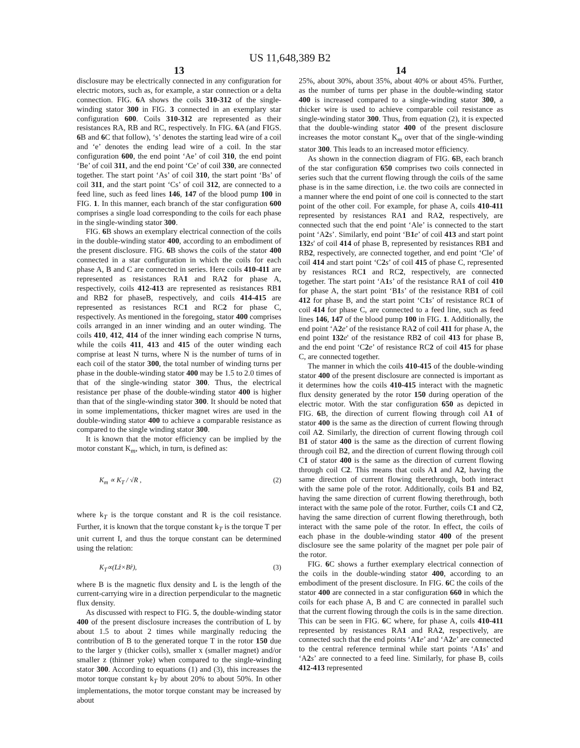US 11,648,389 B2
13
disclosure may be electrically connected in any configuration for electric motors, such as, for example, a star connection or a delta connection. FIG. 6 A shows the coils 310-312 of the single-winding stator 300 in FIG. 3 connected in an exemplary star configuration 600. Coils 310-312 are represented as their resistances RA, RB and RC, respectively. In FIG. 6 A (and FIGS. 6 B and 6 C that follow), ‘s’ denotes the starting lead wire of a coil and ‘e’ denotes the ending lead wire of a coil. In the star configuration 600, the end point ‘Ae’ of coil 310, the end point ‘Be’ of coil 311, and the end point ‘Ce’ of coil 330, are connected together. The start point ‘As’ of coil 310, the start point ‘Bs’ of coil 311, and the start point ‘Cs’ of coil 312, are connected to a feed line, such as feed lines 146, 147 of the blood pump 100 in FIG. 1. In this manner, each branch of the star configuration 600 comprises a single load corresponding to the coils for each phase in the single-winding stator 300.
FIG. 6 B shows an exemplary electrical connection of the coils in the double-winding stator 400, according to an embodiment of the present disclosure. FIG. 6 B shows the coils of the stator 400 connected in a star configuration in which the coils for each phase A, B and C are connected in series. Here coils 410-411 are represented as resistances RA1 and RA2 for phase A, respectively, coils 412-413 are represented as resistances RB1 and RB2 for phaseB, respectively, and coils 414-415 are represented as resistances RC1 and RC2 for phase C, respectively. As mentioned in the foregoing, stator 400 comprises coils arranged in an inner winding and an outer winding. The coils 410, 412, 414 of the inner winding each comprise N turns, while the coils 411, 413 and 415 of the outer winding each comprise at least N turns, where N is the number of turns of in each coil of the stator 300, the total number of winding turns per phase in the double-winding stator 400 may be 1.5 to 2.0 times of that of the single-winding stator 300. Thus, the electrical resistance per phase of the double-winding stator 400 is higher than that of the single-winding stator 300. It should be noted that in some implementations, thicker magnet wires are used in the double-winding stator 400 to achieve a comparable resistance as compared to the single winding stator 300.
It is known that the motor efficiency can be implied by the motor constant K<sub>m</sub>, which, in turn, is defined as:
K<sub>m</sub> ∝ K<sub>T</sub> / √R , (2)
where k<sub>T</sub> is the torque constant and R is the coil resistance. Further, it is known that the torque constant k<sub>T</sub> is the torque T per unit current I, and thus the torque constant can be determined using the relation:
K<sub>T</sub>∝(Lẑ×Br̂), (3)
where B is the magnetic flux density and L is the length of the current-carrying wire in a direction perpendicular to the magnetic flux density.
As discussed with respect to FIG. 5, the double-winding stator 400 of the present disclosure increases the contribution of L by about 1.5 to about 2 times while marginally reducing the contribution of B to the generated torque T in the rotor 150 due to the larger y (thicker coils), smaller x (smaller magnet) and/or smaller z (thinner yoke) when compared to the single-winding stator 300. According to equations (1) and (3), this increases the motor torque constant k<sub>T</sub> by about 20% to about 50%. In other implementations, the motor torque constant may be increased by about
14
25%, about 30%, about 35%, about 40% or about 45%. Further, as the number of turns per phase in the double-winding stator 400 is increased compared to a single-winding stator 300, a thicker wire is used to achieve comparable coil resistance as single-winding stator 300. Thus, from equation (2), it is expected that the double-winding stator 400 of the present disclosure increases the motor constant K<sub>m</sub> over that of the single-winding stator 300. This leads to an increased motor efficiency.
As shown in the connection diagram of FIG. 6 B, each branch of the star configuration 650 comprises two coils connected in series such that the current flowing through the coils of the same phase is in the same direction, i.e. the two coils are connected in a manner where the end point of one coil is connected to the start point of the other coil. For example, for phase A, coils 410-411 represented by resistances RA1 and RA2, respectively, are connected such that the end point ‘Ale’ is connected to the start point ‘A2 s’. Similarly, end point ‘B1 e’ of coil 413 and start point 132 s' of coil 414 of phase B, represented by resistances RB1 and RB2, respectively, are connected together, and end point ‘Cle’ of coil 414 and start point ‘C2 s’ of coil 415 of phase C, represented by resistances RC1 and RC2, respectively, are connected together. The start point ‘A1 s’ of the resistance RA1 of coil 410 for phase A, the start point ‘B1 s’ of the resistance RB1 of coil 412 for phase B, and the start point ‘C1 s’ of resistance RC1 of coil 414 for phase C, are connected to a feed line, such as feed lines 146, 147 of the blood pump 100 in FIG. 1. Additionally, the end point ‘A2 e’ of the resistance RA2 of coil 411 for phase A, the end point 132 e' of the resistance RB2 of coil 413 for phase B, and the end point ‘C2 e’ of resistance RC2 of coil 415 for phase C, are connected together.
The manner in which the coils 410-415 of the double-winding stator 400 of the present disclosure are connected is important as it determines how the coils 410-415 interact with the magnetic flux density generated by the rotor 150 during operation of the electric motor. With the star configuration 650 as depicted in FIG. 6 B, the direction of current flowing through coil A1 of stator 400 is the same as the direction of current flowing through coil A2. Similarly, the direction of current flowing through coil B1 of stator 400 is the same as the direction of current flowing through coil B2, and the direction of current flowing through coil C1 of stator 400 is the same as the direction of current flowing through coil C2. This means that coils A1 and A2, having the same direction of current flowing therethrough, both interact with the same pole of the rotor. Additionally, coils B1 and B2, having the same direction of current flowing therethrough, both interact with the same pole of the rotor. Further, coils C1 and C2, having the same direction of current flowing therethrough, both interact with the same pole of the rotor. In effect, the coils of each phase in the double-winding stator 400 of the present disclosure see the same polarity of the magnet per pole pair of the rotor.
FIG. 6 C shows a further exemplary electrical connection of the coils in the double-winding stator 400, according to an embodiment of the present disclosure. In FIG. 6 C the coils of the stator 400 are connected in a star configuration 660 in which the coils for each phase A, B and C are connected in parallel such that the current flowing through the coils is in the same direction. This can be seen in FIG. 6 C where, for phase A, coils 410-411 represented by resistances RA1 and RA2, respectively, are connected such that the end points ‘A1 e’ and ‘A2 e’ are connected to the central reference terminal while start points ‘A1 s’ and ‘A2 s’ are connected to a feed line. Similarly, for phase B, coils 412-413 represented